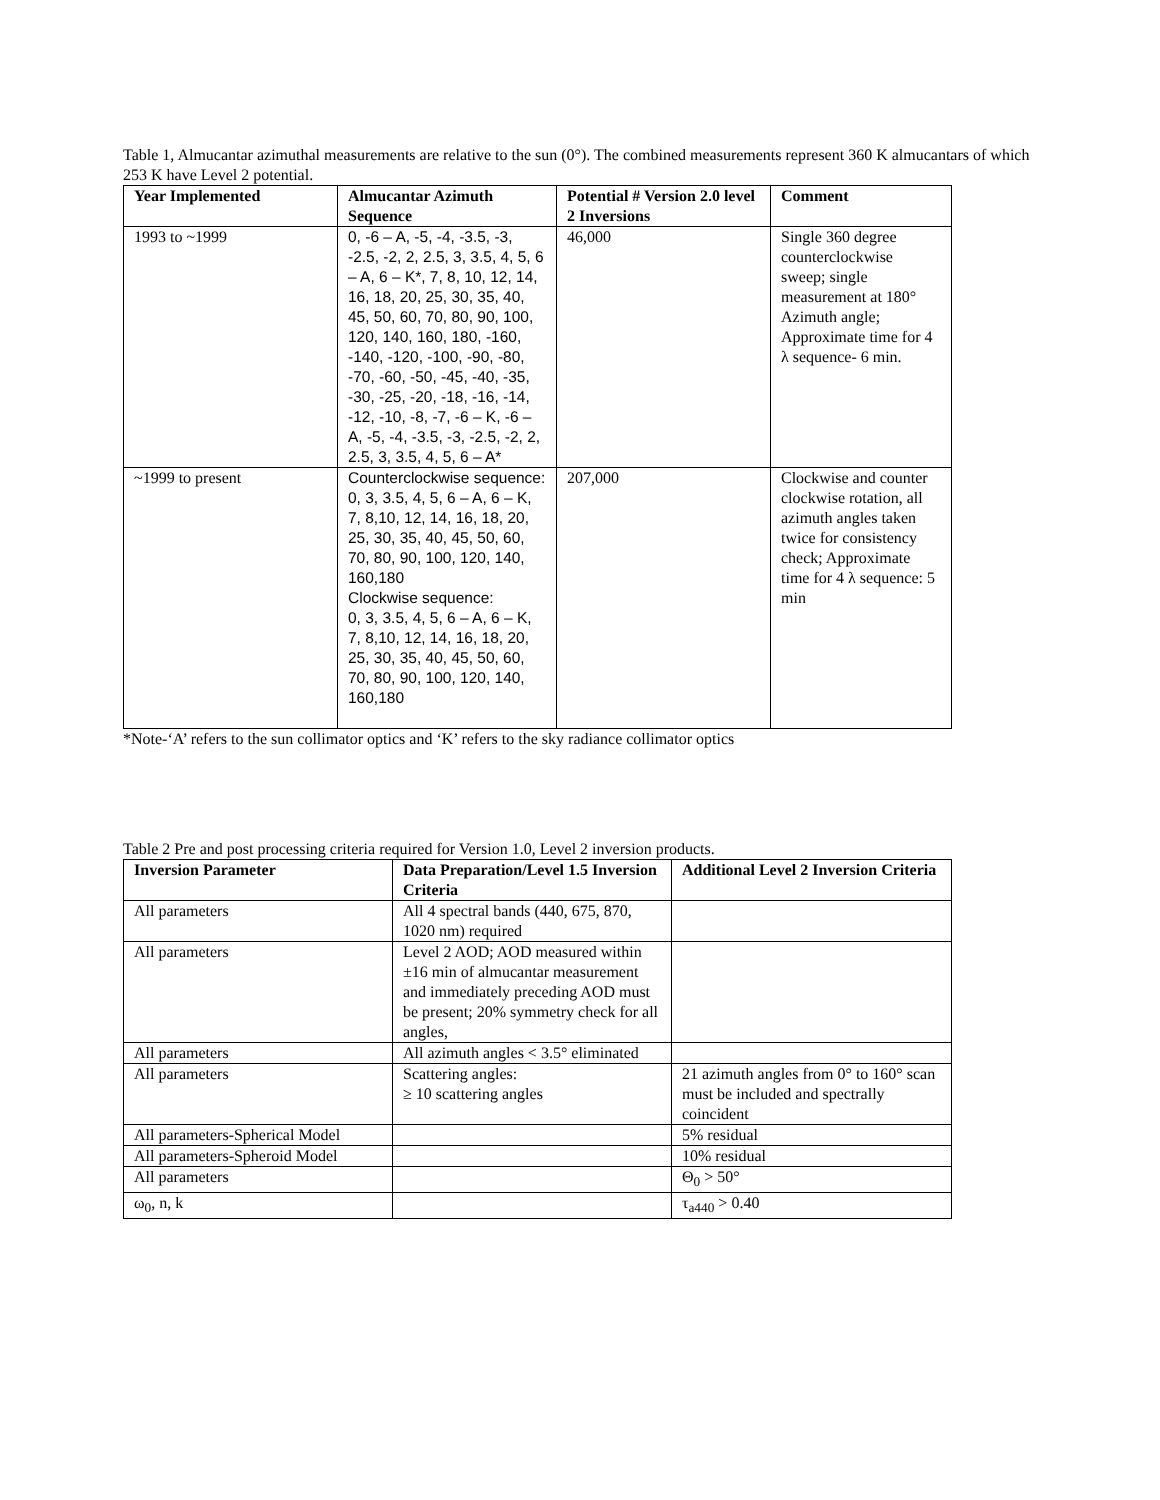Table 1, Almucantar azimuthal measurements are relative to the sun (0°). The combined measurements represent 360 K almucantars of which 253 K have Level 2 potential.
| Year Implemented | Almucantar Azimuth Sequence | Potential # Version 2.0 level 2 Inversions | Comment |
| --- | --- | --- | --- |
| 1993 to ~1999 | 0, -6 – A, -5, -4, -3.5, -3, -2.5, -2, 2, 2.5, 3, 3.5, 4, 5, 6 – A, 6 – K*, 7, 8, 10, 12, 14, 16, 18, 20, 25, 30, 35, 40, 45, 50, 60, 70, 80, 90, 100, 120, 140, 160, 180, -160, -140, -120, -100, -90, -80, -70, -60, -50, -45, -40, -35, -30, -25, -20, -18, -16, -14, -12, -10, -8, -7, -6 – K, -6 – A, -5, -4, -3.5, -3, -2.5, -2, 2, 2.5, 3, 3.5, 4, 5, 6 – A* | 46,000 | Single 360 degree counterclockwise sweep; single measurement at 180° Azimuth angle; Approximate time for 4 λ sequence- 6 min. |
| ~1999 to present | Counterclockwise sequence: 0, 3, 3.5, 4, 5, 6 – A, 6 – K, 7, 8,10, 12, 14, 16, 18, 20, 25, 30, 35, 40, 45, 50, 60, 70, 80, 90, 100, 120, 140, 160,180 Clockwise sequence: 0, 3, 3.5, 4, 5, 6 – A, 6 – K, 7, 8,10, 12, 14, 16, 18, 20, 25, 30, 35, 40, 45, 50, 60, 70, 80, 90, 100, 120, 140, 160,180 | 207,000 | Clockwise and counter clockwise rotation, all azimuth angles taken twice for consistency check; Approximate time for 4 λ sequence: 5 min |
*Note-‘A’ refers to the sun collimator optics and ‘K’ refers to the sky radiance collimator optics
Table 2 Pre and post processing criteria required for Version 1.0, Level 2 inversion products.
| Inversion Parameter | Data Preparation/Level 1.5 Inversion Criteria | Additional Level 2 Inversion Criteria |
| --- | --- | --- |
| All parameters | All 4 spectral bands (440, 675, 870, 1020 nm) required | |
| All parameters | Level 2 AOD; AOD measured within ±16 min of almucantar measurement and immediately preceding AOD must be present; 20% symmetry check for all angles, | |
| All parameters | All azimuth angles < 3.5° eliminated | |
| All parameters | Scattering angles: ≥ 10 scattering angles | 21 azimuth angles from 0° to 160° scan must be included and spectrally coincident |
| All parameters-Spherical Model | | 5% residual |
| All parameters-Spheroid Model | | 10% residual |
| All parameters | | Θ<sub>0</sub> > 50° |
| ω<sub>0</sub>, n, k | | τ<sub>a440</sub> > 0.40 |